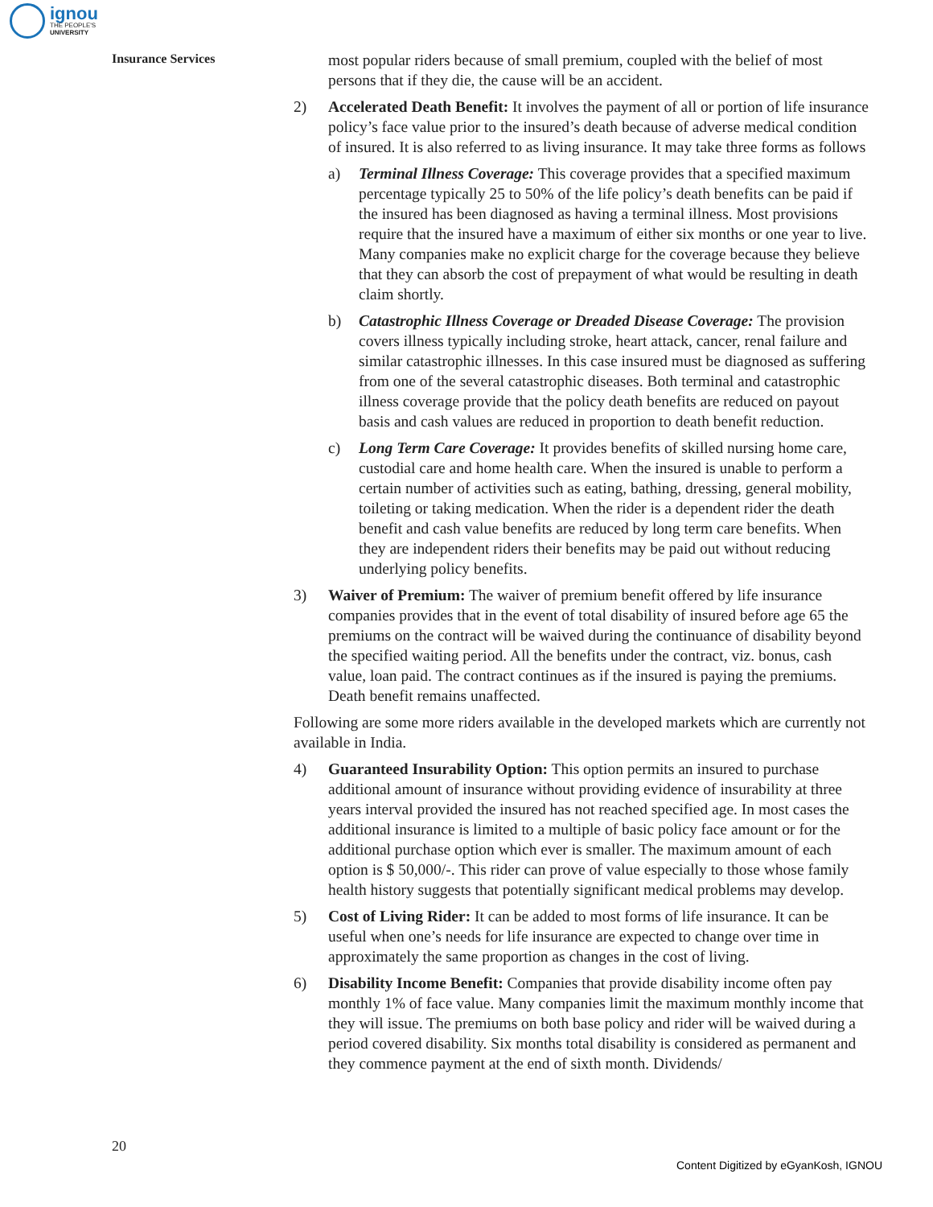ignou
THE PEOPLE'S
UNIVERSITY
Insurance Services
most popular riders because of small premium, coupled with the belief of most persons that if they die, the cause will be an accident.
2) Accelerated Death Benefit: It involves the payment of all or portion of life insurance policy’s face value prior to the insured’s death because of adverse medical condition of insured. It is also referred to as living insurance. It may take three forms as follows
a) Terminal Illness Coverage: This coverage provides that a specified maximum percentage typically 25 to 50% of the life policy’s death benefits can be paid if the insured has been diagnosed as having a terminal illness. Most provisions require that the insured have a maximum of either six months or one year to live. Many companies make no explicit charge for the coverage because they believe that they can absorb the cost of prepayment of what would be resulting in death claim shortly.
b) Catastrophic Illness Coverage or Dreaded Disease Coverage: The provision covers illness typically including stroke, heart attack, cancer, renal failure and similar catastrophic illnesses. In this case insured must be diagnosed as suffering from one of the several catastrophic diseases. Both terminal and catastrophic illness coverage provide that the policy death benefits are reduced on payout basis and cash values are reduced in proportion to death benefit reduction.
c) Long Term Care Coverage: It provides benefits of skilled nursing home care, custodial care and home health care. When the insured is unable to perform a certain number of activities such as eating, bathing, dressing, general mobility, toileting or taking medication. When the rider is a dependent rider the death benefit and cash value benefits are reduced by long term care benefits. When they are independent riders their benefits may be paid out without reducing underlying policy benefits.
3) Waiver of Premium: The waiver of premium benefit offered by life insurance companies provides that in the event of total disability of insured before age 65 the premiums on the contract will be waived during the continuance of disability beyond the specified waiting period. All the benefits under the contract, viz. bonus, cash value, loan paid. The contract continues as if the insured is paying the premiums. Death benefit remains unaffected.
Following are some more riders available in the developed markets which are currently not available in India.
4) Guaranteed Insurability Option: This option permits an insured to purchase additional amount of insurance without providing evidence of insurability at three years interval provided the insured has not reached specified age. In most cases the additional insurance is limited to a multiple of basic policy face amount or for the additional purchase option which ever is smaller. The maximum amount of each option is $ 50,000/-. This rider can prove of value especially to those whose family health history suggests that potentially significant medical problems may develop.
5) Cost of Living Rider: It can be added to most forms of life insurance. It can be useful when one’s needs for life insurance are expected to change over time in approximately the same proportion as changes in the cost of living.
6) Disability Income Benefit: Companies that provide disability income often pay monthly 1% of face value. Many companies limit the maximum monthly income that they will issue. The premiums on both base policy and rider will be waived during a period covered disability. Six months total disability is considered as permanent and they commence payment at the end of sixth month. Dividends/
20
Content Digitized by eGyanKosh, IGNOU